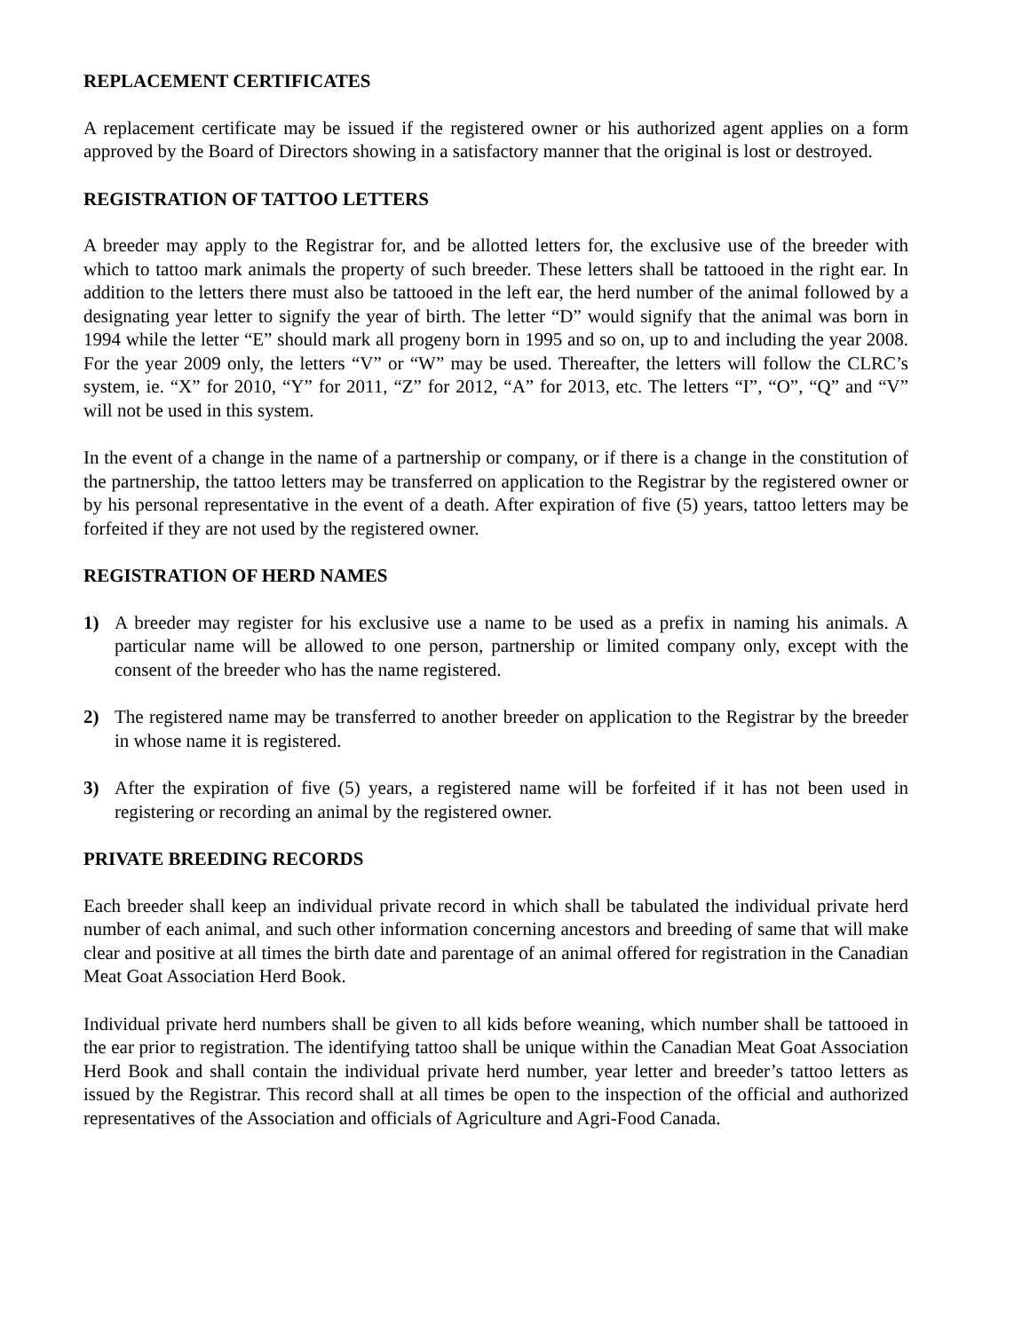REPLACEMENT CERTIFICATES
A replacement certificate may be issued if the registered owner or his authorized agent applies on a form approved by the Board of Directors showing in a satisfactory manner that the original is lost or destroyed.
REGISTRATION OF TATTOO LETTERS
A breeder may apply to the Registrar for, and be allotted letters for, the exclusive use of the breeder with which to tattoo mark animals the property of such breeder. These letters shall be tattooed in the right ear. In addition to the letters there must also be tattooed in the left ear, the herd number of the animal followed by a designating year letter to signify the year of birth. The letter “D” would signify that the animal was born in 1994 while the letter “E” should mark all progeny born in 1995 and so on, up to and including the year 2008. For the year 2009 only, the letters “V” or “W” may be used. Thereafter, the letters will follow the CLRC’s system, ie. “X” for 2010, “Y” for 2011, “Z” for 2012, “A” for 2013, etc. The letters “I”, “O”, “Q” and “V” will not be used in this system.
In the event of a change in the name of a partnership or company, or if there is a change in the constitution of the partnership, the tattoo letters may be transferred on application to the Registrar by the registered owner or by his personal representative in the event of a death. After expiration of five (5) years, tattoo letters may be forfeited if they are not used by the registered owner.
REGISTRATION OF HERD NAMES
1) A breeder may register for his exclusive use a name to be used as a prefix in naming his animals. A particular name will be allowed to one person, partnership or limited company only, except with the consent of the breeder who has the name registered.
2) The registered name may be transferred to another breeder on application to the Registrar by the breeder in whose name it is registered.
3) After the expiration of five (5) years, a registered name will be forfeited if it has not been used in registering or recording an animal by the registered owner.
PRIVATE BREEDING RECORDS
Each breeder shall keep an individual private record in which shall be tabulated the individual private herd number of each animal, and such other information concerning ancestors and breeding of same that will make clear and positive at all times the birth date and parentage of an animal offered for registration in the Canadian Meat Goat Association Herd Book.
Individual private herd numbers shall be given to all kids before weaning, which number shall be tattooed in the ear prior to registration. The identifying tattoo shall be unique within the Canadian Meat Goat Association Herd Book and shall contain the individual private herd number, year letter and breeder’s tattoo letters as issued by the Registrar. This record shall at all times be open to the inspection of the official and authorized representatives of the Association and officials of Agriculture and Agri-Food Canada.